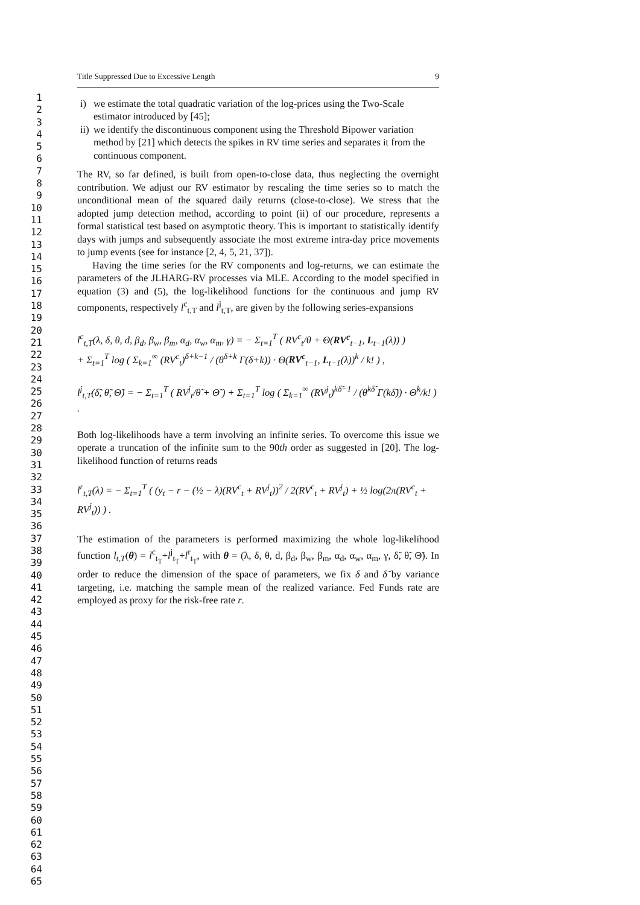1
2
3
4
5
6
7
8
9
10
11
12
13
14
15
16
17
18
19
20
21
22
23
24
25
26
27
28
29
30
31
32
33
34
35
36
37
38
39
40
41
42
43
44
45
46
47
48
49
50
51
52
53
54
55
56
57
58
59
60
61
62
63
64
65
Title Suppressed Due to Excessive Length 9
i) we estimate the total quadratic variation of the log-prices using the Two-Scale estimator introduced by [45];
ii) we identify the discontinuous component using the Threshold Bipower variation method by [21] which detects the spikes in RV time series and separates it from the continuous component.
The RV, so far defined, is built from open-to-close data, thus neglecting the overnight contribution. We adjust our RV estimator by rescaling the time series so to match the unconditional mean of the squared daily returns (close-to-close). We stress that the adopted jump detection method, according to point (ii) of our procedure, represents a formal statistical test based on asymptotic theory. This is important to statistically identify days with jumps and subsequently associate the most extreme intra-day price movements to jump events (see for instance [2, 4, 5, 21, 37]).
Having the time series for the RV components and log-returns, we can estimate the parameters of the JLHARG-RV processes via MLE. According to the model specified in equation (3) and (5), the log-likelihood functions for the continuous and jump RV components, respectively l<sup>c</sup><sub>t,T</sub> and l<sup>j</sup><sub>t,T</sub>, are given by the following series-expansions
l<sup>c</sup><sub>t,T</sub>(λ, δ, θ, d, β<sub>d</sub>, β<sub>w</sub>, β<sub>m</sub>, α<sub>d</sub>, α<sub>w</sub>, α<sub>m</sub>, γ) = − Σ<sub>t=1</sub><sup>T</sup> ( RV<sup>c</sup><sub>t</sub>/θ + Θ(RV<sup>c</sup><sub>t−1</sub>, L<sub>t−1</sub>(λ)) )
+ Σ<sub>t=1</sub><sup>T</sup> log ( Σ<sub>k=1</sub><sup>∞</sup> (RV<sup>c</sup><sub>t</sub>)<sup>δ+k−1</sup> / (θ<sup>δ+k</sup> Γ(δ+k)) · Θ(RV<sup>c</sup><sub>t−1</sub>, L<sub>t−1</sub>(λ))<sup>k</sup> / k! ) ,
l<sup>j</sup><sub>t,T</sub>(δ̃, θ̃, Θ̃) = − Σ<sub>t=1</sub><sup>T</sup> ( RV<sup>j</sup><sub>t</sub>/θ̃ + Θ̃ ) + Σ<sub>t=1</sub><sup>T</sup> log ( Σ<sub>k=1</sub><sup>∞</sup> (RV<sup>j</sup><sub>t</sub>)<sup>kδ̃−1</sup> / (θ<sup>kδ̃</sup> Γ(kδ̃)) · Θ̃<sup>k</sup>/k! ) .
Both log-likelihoods have a term involving an infinite series. To overcome this issue we operate a truncation of the infinite sum to the 90th order as suggested in [20]. The log-likelihood function of returns reads
l<sup>r</sup><sub>t,T</sub>(λ) = − Σ<sub>t=1</sub><sup>T</sup> ( (y<sub>t</sub> − r − (½ − λ)(RV<sup>c</sup><sub>t</sub> + RV<sup>j</sup><sub>t</sub>))<sup>2</sup> / 2(RV<sup>c</sup><sub>t</sub> + RV<sup>j</sup><sub>t</sub>) + ½ log(2π(RV<sup>c</sup><sub>t</sub> + RV<sup>j</sup><sub>t</sub>)) ) .
The estimation of the parameters is performed maximizing the whole log-likelihood function l<sub>t,T</sub>(θ) = l<sup>c</sup><sub>t<sub>T</sub></sub>+l<sup>j</sup><sub>t<sub>T</sub></sub>+l<sup>r</sup><sub>t<sub>T</sub></sub>, with θ = (λ, δ, θ, d, β<sub>d</sub>, β<sub>w</sub>, β<sub>m</sub>, α<sub>d</sub>, α<sub>w</sub>, α<sub>m</sub>, γ, δ̃, θ̃, Θ̃). In order to reduce the dimension of the space of parameters, we fix δ and δ̃ by variance targeting, i.e. matching the sample mean of the realized variance. Fed Funds rate are employed as proxy for the risk-free rate r.